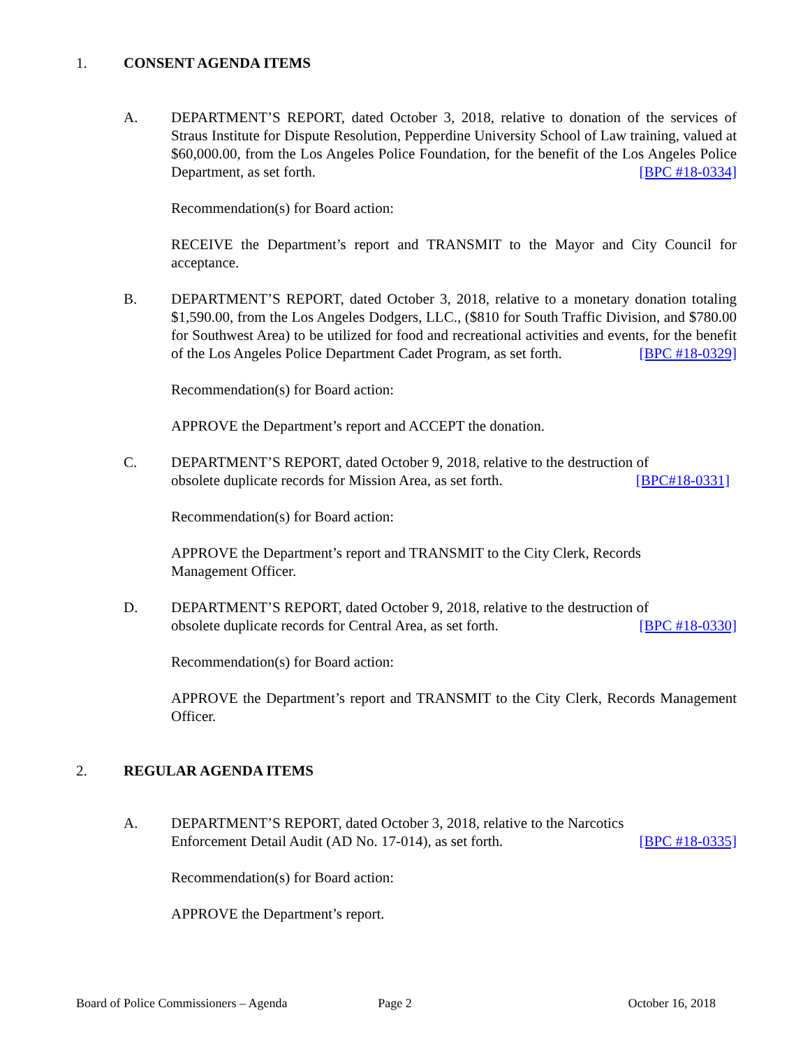1. CONSENT AGENDA ITEMS
A. DEPARTMENT’S REPORT, dated October 3, 2018, relative to donation of the services of Straus Institute for Dispute Resolution, Pepperdine University School of Law training, valued at $60,000.00, from the Los Angeles Police Foundation, for the benefit of the Los Angeles Police Department, as set forth. [BPC #18-0334]
Recommendation(s) for Board action:
RECEIVE the Department’s report and TRANSMIT to the Mayor and City Council for acceptance.
B. DEPARTMENT’S REPORT, dated October 3, 2018, relative to a monetary donation totaling $1,590.00, from the Los Angeles Dodgers, LLC., ($810 for South Traffic Division, and $780.00 for Southwest Area) to be utilized for food and recreational activities and events, for the benefit of the Los Angeles Police Department Cadet Program, as set forth. [BPC #18-0329]
Recommendation(s) for Board action:
APPROVE the Department’s report and ACCEPT the donation.
C. DEPARTMENT’S REPORT, dated October 9, 2018, relative to the destruction of
obsolete duplicate records for Mission Area, as set forth. [BPC#18-0331]
Recommendation(s) for Board action:
APPROVE the Department’s report and TRANSMIT to the City Clerk, Records
Management Officer.
D. DEPARTMENT’S REPORT, dated October 9, 2018, relative to the destruction of
obsolete duplicate records for Central Area, as set forth. [BPC #18-0330]
Recommendation(s) for Board action:
APPROVE the Department’s report and TRANSMIT to the City Clerk, Records Management Officer.
2. REGULAR AGENDA ITEMS
A. DEPARTMENT’S REPORT, dated October 3, 2018, relative to the Narcotics
Enforcement Detail Audit (AD No. 17-014), as set forth. [BPC #18-0335]
Recommendation(s) for Board action:
APPROVE the Department’s report.
Board of Police Commissioners – Agenda Page 2 October 16, 2018